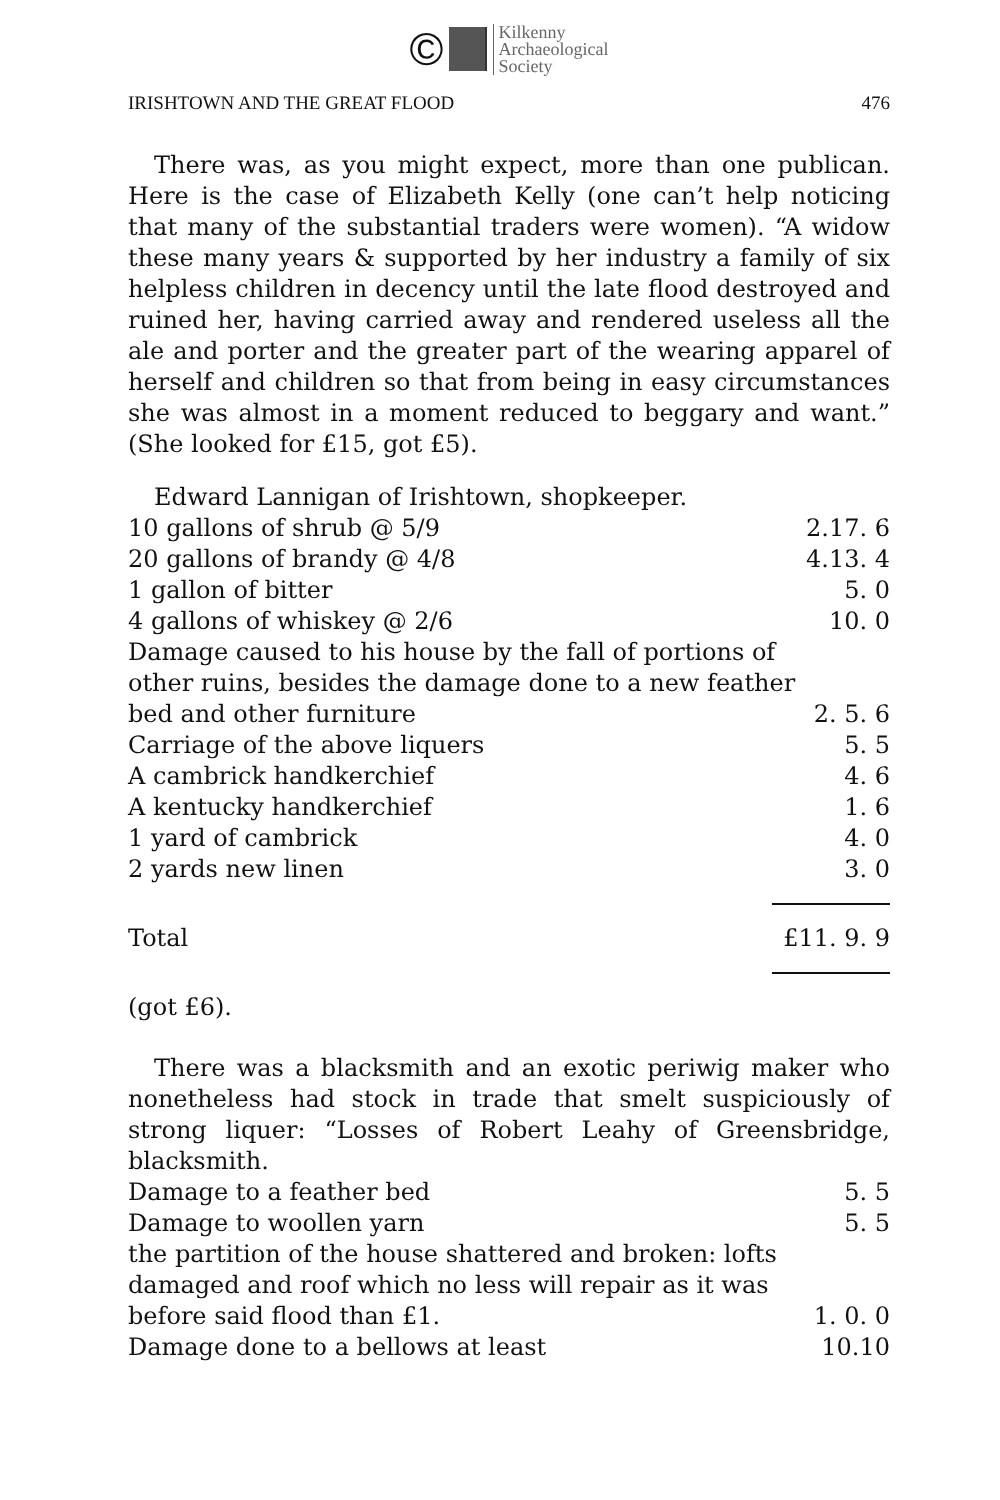© Kilkenny
Archaeological
Society
IRISHTOWN AND THE GREAT FLOOD 476
There was, as you might expect, more than one publican. Here is the case of Elizabeth Kelly (one can’t help noticing that many of the substantial traders were women). “A widow these many years & supported by her industry a family of six helpless children in decency until the late flood destroyed and ruined her, having carried away and rendered useless all the ale and porter and the greater part of the wearing apparel of herself and children so that from being in easy circumstances she was almost in a moment reduced to beggary and want.” (She looked for £15, got £5).
Edward Lannigan of Irishtown, shopkeeper.
| 10 gallons of shrub @ 5/9 | 2.17. 6 |
| 20 gallons of brandy @ 4/8 | 4.13. 4 |
| 1 gallon of bitter | 5. 0 |
| 4 gallons of whiskey @ 2/6 | 10. 0 |
| Damage caused to his house by the fall of portions of other ruins, besides the damage done to a new feather bed and other furniture | 2. 5. 6 |
| Carriage of the above liquers | 5. 5 |
| A cambrick handkerchief | 4. 6 |
| A kentucky handkerchief | 1. 6 |
| 1 yard of cambrick | 4. 0 |
| 2 yards new linen | 3. 0 |
| Total | £11. 9. 9 |
(got £6).
There was a blacksmith and an exotic periwig maker who nonetheless had stock in trade that smelt suspiciously of strong liquer: “Losses of Robert Leahy of Greensbridge, blacksmith.
| Damage to a feather bed | 5. 5 |
| Damage to woollen yarn | 5. 5 |
| the partition of the house shattered and broken: lofts damaged and roof which no less will repair as it was before said flood than £1. | 1. 0. 0 |
| Damage done to a bellows at least | 10.10 |